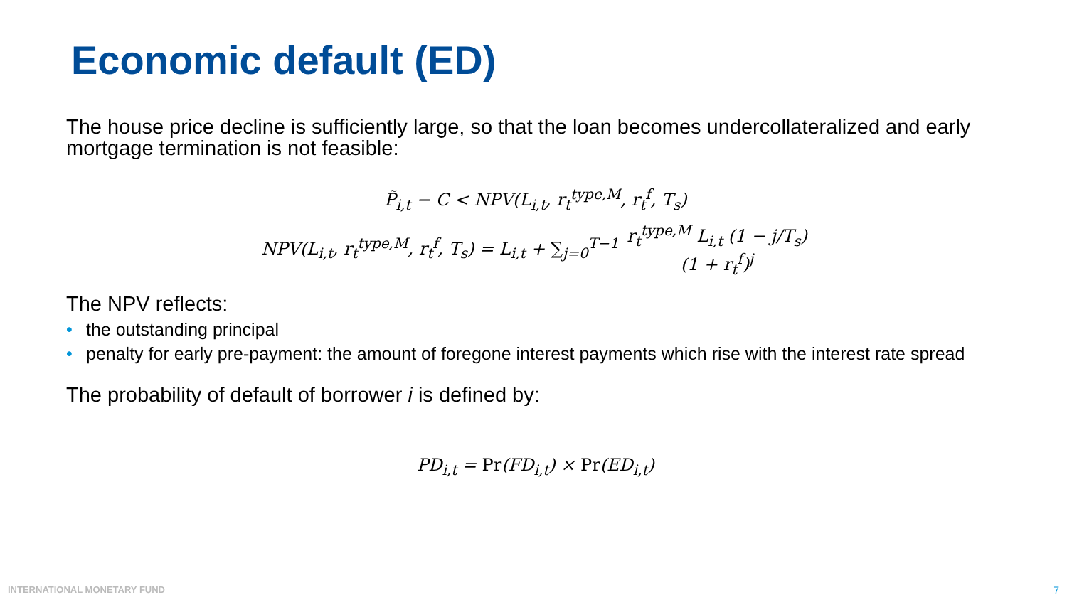Economic default (ED)
The house price decline is sufficiently large, so that the loan becomes undercollateralized and early mortgage termination is not feasible:
P̃<sub>i,t</sub> − C < NPV(L<sub>i,t</sub>, r<sub>t</sub><sup>type,M</sup>, r<sub>t</sub><sup>f</sup>, T<sub>s</sub>)
NPV(L<sub>i,t</sub>, r<sub>t</sub><sup>type,M</sup>, r<sub>t</sub><sup>f</sup>, T<sub>s</sub>) = L<sub>i,t</sub> + ∑<sub>j=0</sub><sup>T−1</sup> r<sub>t</sub><sup>type,M</sup> L<sub>i,t</sub> (1 − j/T<sub>s</sub>) (1 + r<sub>t</sub><sup>f</sup>)<sup>j</sup>
The NPV reflects:
• the outstanding principal
• penalty for early pre-payment: the amount of foregone interest payments which rise with the interest rate spread
The probability of default of borrower i is defined by:
PD<sub>i,t</sub> = Pr(FD<sub>i,t</sub>) × Pr(ED<sub>i,t</sub>)
INTERNATIONAL MONETARY FUND 7